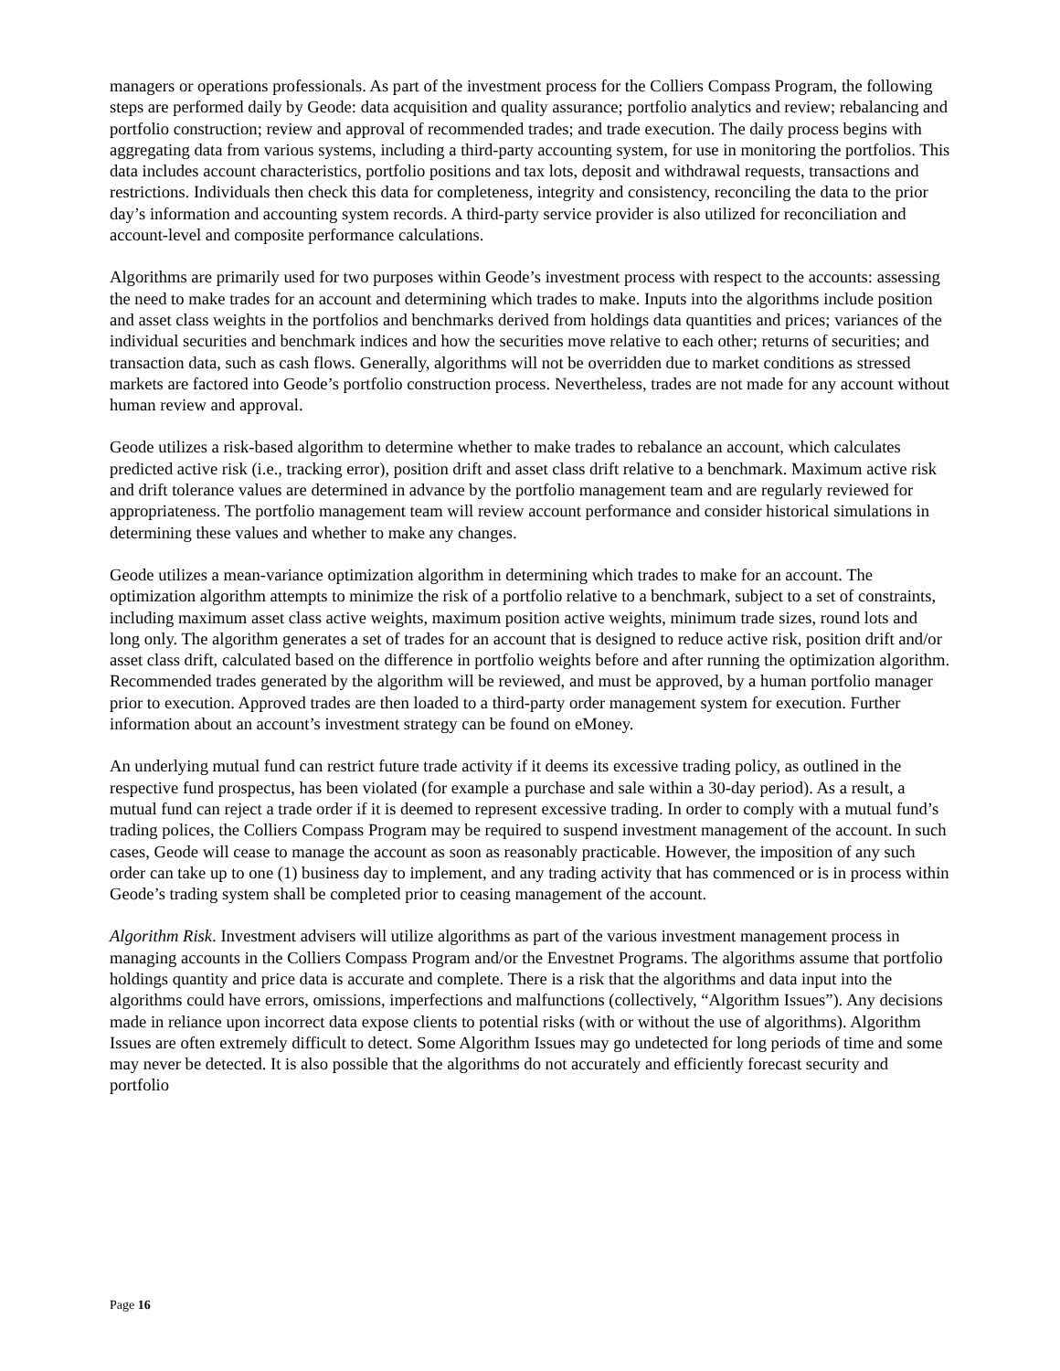managers or operations professionals. As part of the investment process for the Colliers Compass Program, the following steps are performed daily by Geode: data acquisition and quality assurance; portfolio analytics and review; rebalancing and portfolio construction; review and approval of recommended trades; and trade execution. The daily process begins with aggregating data from various systems, including a third-party accounting system, for use in monitoring the portfolios. This data includes account characteristics, portfolio positions and tax lots, deposit and withdrawal requests, transactions and restrictions. Individuals then check this data for completeness, integrity and consistency, reconciling the data to the prior day’s information and accounting system records. A third-party service provider is also utilized for reconciliation and account-level and composite performance calculations.
Algorithms are primarily used for two purposes within Geode’s investment process with respect to the accounts: assessing the need to make trades for an account and determining which trades to make. Inputs into the algorithms include position and asset class weights in the portfolios and benchmarks derived from holdings data quantities and prices; variances of the individual securities and benchmark indices and how the securities move relative to each other; returns of securities; and transaction data, such as cash flows. Generally, algorithms will not be overridden due to market conditions as stressed markets are factored into Geode’s portfolio construction process. Nevertheless, trades are not made for any account without human review and approval.
Geode utilizes a risk-based algorithm to determine whether to make trades to rebalance an account, which calculates predicted active risk (i.e., tracking error), position drift and asset class drift relative to a benchmark. Maximum active risk and drift tolerance values are determined in advance by the portfolio management team and are regularly reviewed for appropriateness. The portfolio management team will review account performance and consider historical simulations in determining these values and whether to make any changes.
Geode utilizes a mean-variance optimization algorithm in determining which trades to make for an account. The optimization algorithm attempts to minimize the risk of a portfolio relative to a benchmark, subject to a set of constraints, including maximum asset class active weights, maximum position active weights, minimum trade sizes, round lots and long only. The algorithm generates a set of trades for an account that is designed to reduce active risk, position drift and/or asset class drift, calculated based on the difference in portfolio weights before and after running the optimization algorithm. Recommended trades generated by the algorithm will be reviewed, and must be approved, by a human portfolio manager prior to execution. Approved trades are then loaded to a third-party order management system for execution. Further information about an account’s investment strategy can be found on eMoney.
An underlying mutual fund can restrict future trade activity if it deems its excessive trading policy, as outlined in the respective fund prospectus, has been violated (for example a purchase and sale within a 30-day period). As a result, a mutual fund can reject a trade order if it is deemed to represent excessive trading. In order to comply with a mutual fund’s trading polices, the Colliers Compass Program may be required to suspend investment management of the account. In such cases, Geode will cease to manage the account as soon as reasonably practicable. However, the imposition of any such order can take up to one (1) business day to implement, and any trading activity that has commenced or is in process within Geode’s trading system shall be completed prior to ceasing management of the account.
Algorithm Risk. Investment advisers will utilize algorithms as part of the various investment management process in managing accounts in the Colliers Compass Program and/or the Envestnet Programs. The algorithms assume that portfolio holdings quantity and price data is accurate and complete. There is a risk that the algorithms and data input into the algorithms could have errors, omissions, imperfections and malfunctions (collectively, “Algorithm Issues”). Any decisions made in reliance upon incorrect data expose clients to potential risks (with or without the use of algorithms). Algorithm Issues are often extremely difficult to detect. Some Algorithm Issues may go undetected for long periods of time and some may never be detected. It is also possible that the algorithms do not accurately and efficiently forecast security and portfolio
Page 16